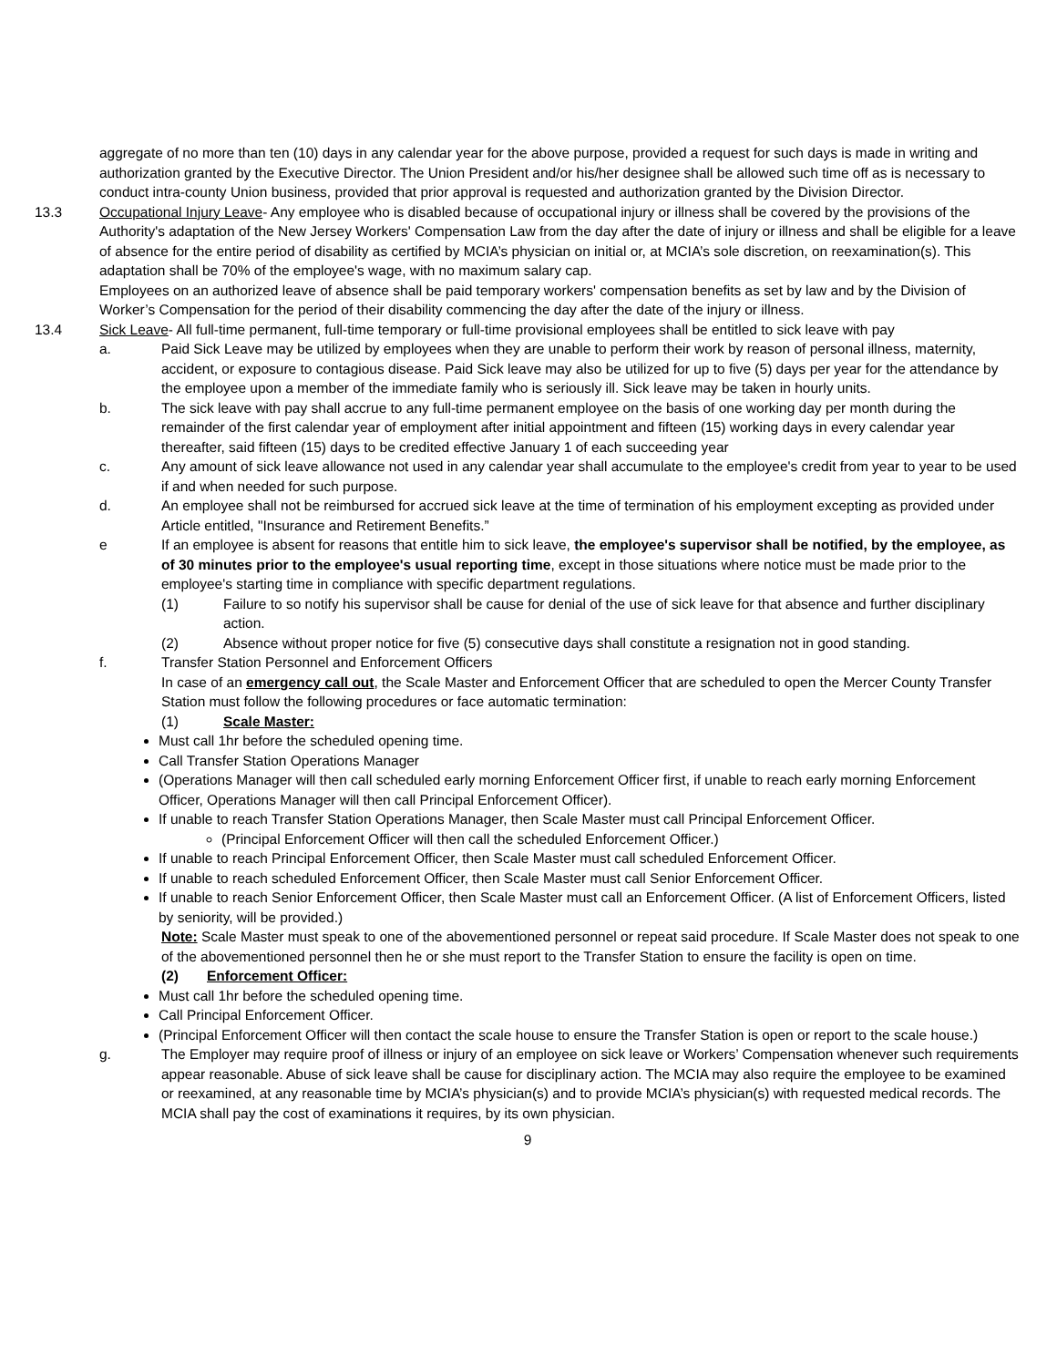aggregate of no more than ten (10) days in any calendar year for the above purpose, provided a request for such days is made in writing and authorization granted by the Executive Director. The Union President and/or his/her designee shall be allowed such time off as is necessary to conduct intra-county Union business, provided that prior approval is requested and authorization granted by the Division Director.
13.3 Occupational Injury Leave- Any employee who is disabled because of occupational injury or illness shall be covered by the provisions of the Authority's adaptation of the New Jersey Workers' Compensation Law from the day after the date of injury or illness and shall be eligible for a leave of absence for the entire period of disability as certified by MCIA’s physician on initial or, at MCIA’s sole discretion, on reexamination(s). This adaptation shall be 70% of the employee's wage, with no maximum salary cap.
Employees on an authorized leave of absence shall be paid temporary workers' compensation benefits as set by law and by the Division of Worker’s Compensation for the period of their disability commencing the day after the date of the injury or illness.
13.4 Sick Leave- All full-time permanent, full-time temporary or full-time provisional employees shall be entitled to sick leave with pay
a. Paid Sick Leave may be utilized by employees when they are unable to perform their work by reason of personal illness, maternity, accident, or exposure to contagious disease. Paid Sick leave may also be utilized for up to five (5) days per year for the attendance by the employee upon a member of the immediate family who is seriously ill. Sick leave may be taken in hourly units.
b. The sick leave with pay shall accrue to any full-time permanent employee on the basis of one working day per month during the remainder of the first calendar year of employment after initial appointment and fifteen (15) working days in every calendar year thereafter, said fifteen (15) days to be credited effective January 1 of each succeeding year
c. Any amount of sick leave allowance not used in any calendar year shall accumulate to the employee's credit from year to year to be used if and when needed for such purpose.
d. An employee shall not be reimbursed for accrued sick leave at the time of termination of his employment excepting as provided under Article entitled, "Insurance and Retirement Benefits.”
e If an employee is absent for reasons that entitle him to sick leave, the employee's supervisor shall be notified, by the employee, as of 30 minutes prior to the employee's usual reporting time, except in those situations where notice must be made prior to the employee's starting time in compliance with specific department regulations.
(1) Failure to so notify his supervisor shall be cause for denial of the use of sick leave for that absence and further disciplinary action.
(2) Absence without proper notice for five (5) consecutive days shall constitute a resignation not in good standing.
f. Transfer Station Personnel and Enforcement Officers
In case of an emergency call out, the Scale Master and Enforcement Officer that are scheduled to open the Mercer County Transfer Station must follow the following procedures or face automatic termination:
(1) Scale Master:
Must call 1hr before the scheduled opening time.
Call Transfer Station Operations Manager
(Operations Manager will then call scheduled early morning Enforcement Officer first, if unable to reach early morning Enforcement Officer, Operations Manager will then call Principal Enforcement Officer).
If unable to reach Transfer Station Operations Manager, then Scale Master must call Principal Enforcement Officer.
(Principal Enforcement Officer will then call the scheduled Enforcement Officer.)
If unable to reach Principal Enforcement Officer, then Scale Master must call scheduled Enforcement Officer.
If unable to reach scheduled Enforcement Officer, then Scale Master must call Senior Enforcement Officer.
If unable to reach Senior Enforcement Officer, then Scale Master must call an Enforcement Officer. (A list of Enforcement Officers, listed by seniority, will be provided.)
Note: Scale Master must speak to one of the abovementioned personnel or repeat said procedure. If Scale Master does not speak to one of the abovementioned personnel then he or she must report to the Transfer Station to ensure the facility is open on time.
(2) Enforcement Officer:
Must call 1hr before the scheduled opening time.
Call Principal Enforcement Officer.
(Principal Enforcement Officer will then contact the scale house to ensure the Transfer Station is open or report to the scale house.)
g. The Employer may require proof of illness or injury of an employee on sick leave or Workers’ Compensation whenever such requirements appear reasonable. Abuse of sick leave shall be cause for disciplinary action. The MCIA may also require the employee to be examined or reexamined, at any reasonable time by MCIA’s physician(s) and to provide MCIA’s physician(s) with requested medical records. The MCIA shall pay the cost of examinations it requires, by its own physician.
9